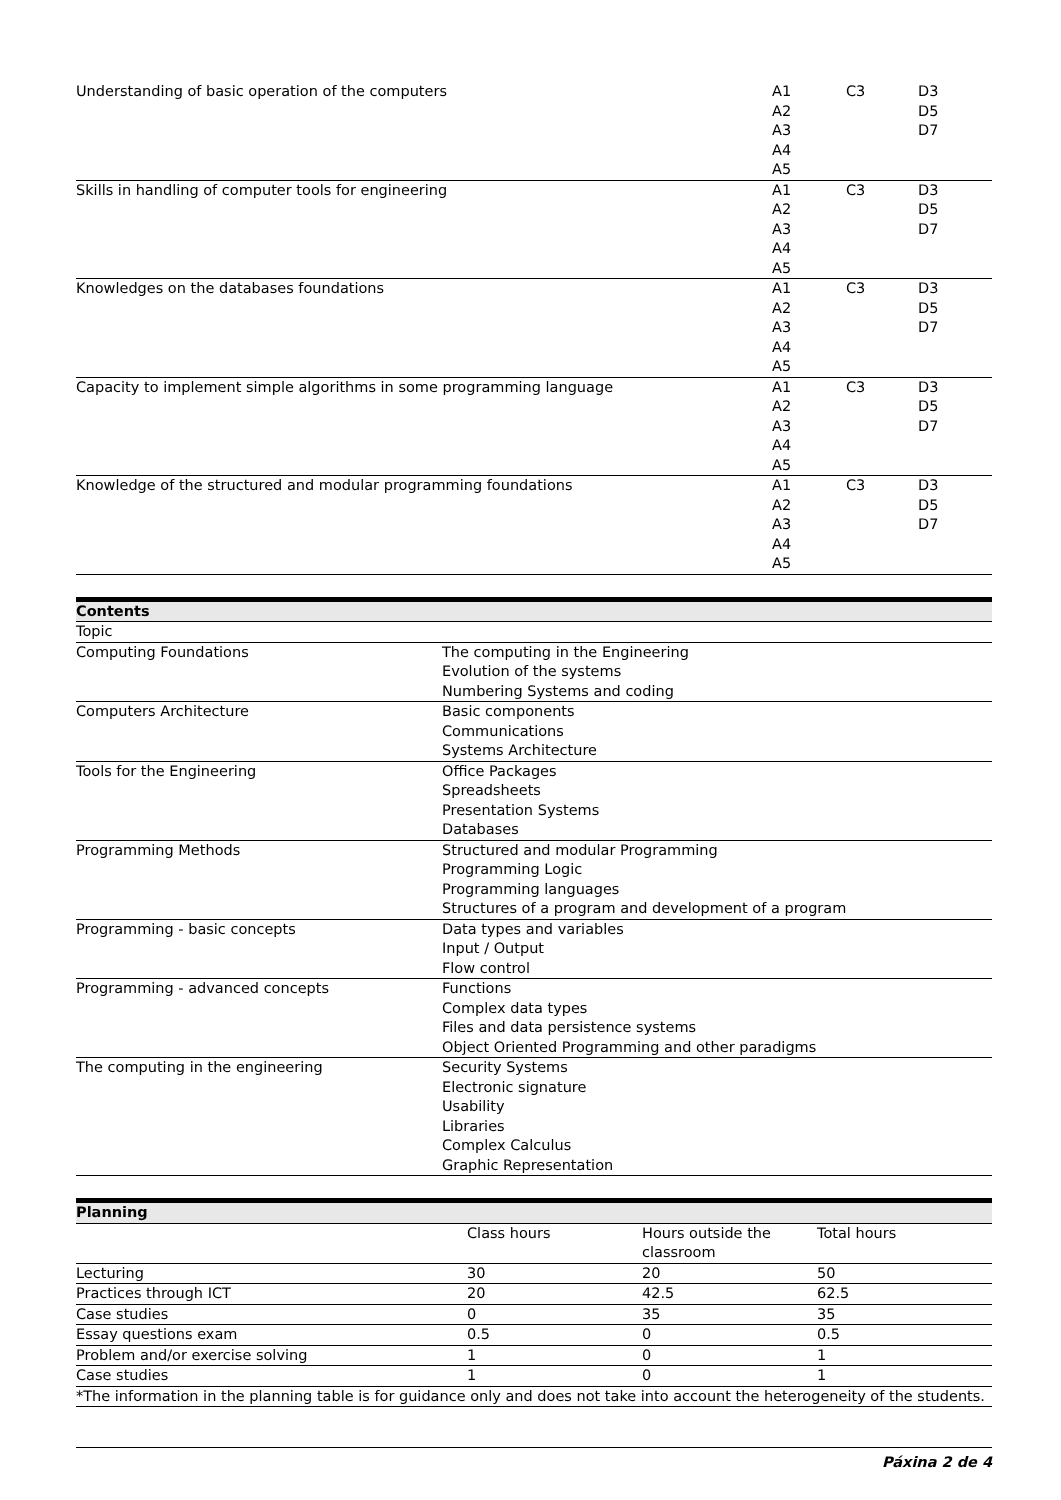| Understanding of basic operation of the computers | A1 A2 A3 A4 A5 | C3 | D3 D5 D7 |
| Skills in handling of computer tools for engineering | A1 A2 A3 A4 A5 | C3 | D3 D5 D7 |
| Knowledges on the databases foundations | A1 A2 A3 A4 A5 | C3 | D3 D5 D7 |
| Capacity to implement simple algorithms in some programming language | A1 A2 A3 A4 A5 | C3 | D3 D5 D7 |
| Knowledge of the structured and modular programming foundations | A1 A2 A3 A4 A5 | C3 | D3 D5 D7 |
| Contents | |
| --- | --- |
| Topic | |
| Computing Foundations | The computing in the Engineering Evolution of the systems Numbering Systems and coding |
| Computers Architecture | Basic components Communications Systems Architecture |
| Tools for the Engineering | Office Packages Spreadsheets Presentation Systems Databases |
| Programming Methods | Structured and modular Programming Programming Logic Programming languages Structures of a program and development of a program |
| Programming - basic concepts | Data types and variables Input / Output Flow control |
| Programming - advanced concepts | Functions Complex data types Files and data persistence systems Object Oriented Programming and other paradigms |
| The computing in the engineering | Security Systems Electronic signature Usability Libraries Complex Calculus Graphic Representation |
| Planning | | | |
| --- | --- | --- | --- |
| | Class hours | Hours outside the classroom | Total hours |
| Lecturing | 30 | 20 | 50 |
| Practices through ICT | 20 | 42.5 | 62.5 |
| Case studies | 0 | 35 | 35 |
| Essay questions exam | 0.5 | 0 | 0.5 |
| Problem and/or exercise solving | 1 | 0 | 1 |
| Case studies | 1 | 0 | 1 |
| *The information in the planning table is for guidance only and does not take into account the heterogeneity of the students. | | | |
Páxina 2 de 4